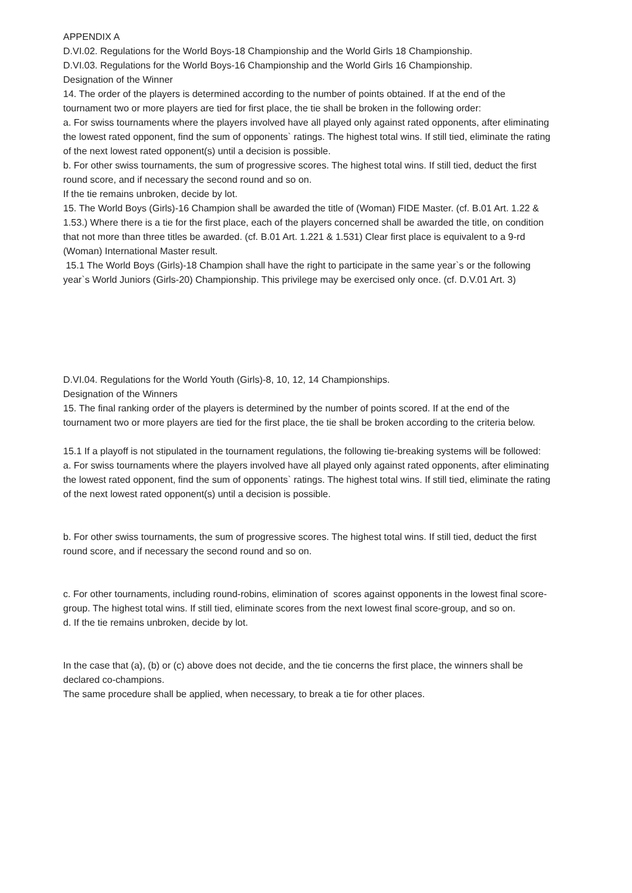APPENDIX A
D.VI.02. Regulations for the World Boys-18 Championship and the World Girls 18 Championship.
D.VI.03. Regulations for the World Boys-16 Championship and the World Girls 16 Championship.
Designation of the Winner
14. The order of the players is determined according to the number of points obtained. If at the end of the tournament two or more players are tied for first place, the tie shall be broken in the following order:
a. For swiss tournaments where the players involved have all played only against rated opponents, after eliminating the lowest rated opponent, find the sum of opponents` ratings. The highest total wins. If still tied, eliminate the rating of the next lowest rated opponent(s) until a decision is possible.
b. For other swiss tournaments, the sum of progressive scores. The highest total wins. If still tied, deduct the first round score, and if necessary the second round and so on.
If the tie remains unbroken, decide by lot.
15. The World Boys (Girls)-16 Champion shall be awarded the title of (Woman) FIDE Master. (cf. B.01 Art. 1.22 & 1.53.) Where there is a tie for the first place, each of the players concerned shall be awarded the title, on condition that not more than three titles be awarded. (cf. B.01 Art. 1.221 & 1.531) Clear first place is equivalent to a 9-rd (Woman) International Master result.
15.1 The World Boys (Girls)-18 Champion shall have the right to participate in the same year`s or the following year`s World Juniors (Girls-20) Championship. This privilege may be exercised only once. (cf. D.V.01 Art. 3)
D.VI.04. Regulations for the World Youth (Girls)-8, 10, 12, 14 Championships.
Designation of the Winners
15. The final ranking order of the players is determined by the number of points scored. If at the end of the tournament two or more players are tied for the first place, the tie shall be broken according to the criteria below.
15.1 If a playoff is not stipulated in the tournament regulations, the following tie-breaking systems will be followed:
a. For swiss tournaments where the players involved have all played only against rated opponents, after eliminating the lowest rated opponent, find the sum of opponents` ratings. The highest total wins. If still tied, eliminate the rating of the next lowest rated opponent(s) until a decision is possible.
b. For other swiss tournaments, the sum of progressive scores. The highest total wins. If still tied, deduct the first round score, and if necessary the second round and so on.
c. For other tournaments, including round-robins, elimination of scores against opponents in the lowest final score-group. The highest total wins. If still tied, eliminate scores from the next lowest final score-group, and so on.
d. If the tie remains unbroken, decide by lot.
In the case that (a), (b) or (c) above does not decide, and the tie concerns the first place, the winners shall be declared co-champions.
The same procedure shall be applied, when necessary, to break a tie for other places.